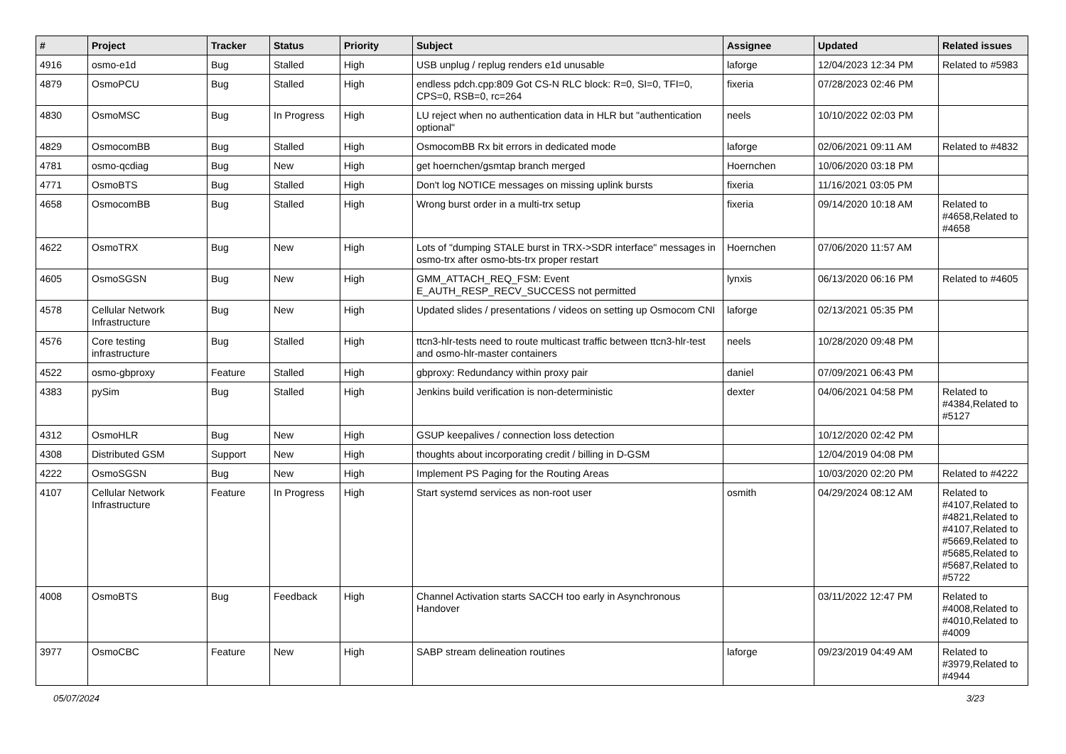| # | Project | Tracker | Status | Priority | Subject | Assignee | Updated | Related issues |
| --- | --- | --- | --- | --- | --- | --- | --- | --- |
| 4916 | osmo-e1d | Bug | Stalled | High | USB unplug / replug renders e1d unusable | laforge | 12/04/2023 12:34 PM | Related to #5983 |
| 4879 | OsmoPCU | Bug | Stalled | High | endless pdch.cpp:809 Got CS-N RLC block: R=0, SI=0, TFI=0, CPS=0, RSB=0, rc=264 | fixeria | 07/28/2023 02:46 PM | |
| 4830 | OsmoMSC | Bug | In Progress | High | LU reject when no authentication data in HLR but "authentication optional" | neels | 10/10/2022 02:03 PM | |
| 4829 | OsmocomBB | Bug | Stalled | High | OsmocomBB Rx bit errors in dedicated mode | laforge | 02/06/2021 09:11 AM | Related to #4832 |
| 4781 | osmo-qcdiag | Bug | New | High | get hoernchen/gsmtap branch merged | Hoernchen | 10/06/2020 03:18 PM | |
| 4771 | OsmoBTS | Bug | Stalled | High | Don't log NOTICE messages on missing uplink bursts | fixeria | 11/16/2021 03:05 PM | |
| 4658 | OsmocomBB | Bug | Stalled | High | Wrong burst order in a multi-trx setup | fixeria | 09/14/2020 10:18 AM | Related to #4658,Related to #4658 |
| 4622 | OsmoTRX | Bug | New | High | Lots of "dumping STALE burst in TRX->SDR interface" messages in osmo-trx after osmo-bts-trx proper restart | Hoernchen | 07/06/2020 11:57 AM | |
| 4605 | OsmoSGSN | Bug | New | High | GMM_ATTACH_REQ_FSM: Event E_AUTH_RESP_RECV_SUCCESS not permitted | lynxis | 06/13/2020 06:16 PM | Related to #4605 |
| 4578 | Cellular Network Infrastructure | Bug | New | High | Updated slides / presentations / videos on setting up Osmocom CNI | laforge | 02/13/2021 05:35 PM | |
| 4576 | Core testing infrastructure | Bug | Stalled | High | ttcn3-hlr-tests need to route multicast traffic between ttcn3-hlr-test and osmo-hlr-master containers | neels | 10/28/2020 09:48 PM | |
| 4522 | osmo-gbproxy | Feature | Stalled | High | gbproxy: Redundancy within proxy pair | daniel | 07/09/2021 06:43 PM | |
| 4383 | pySim | Bug | Stalled | High | Jenkins build verification is non-deterministic | dexter | 04/06/2021 04:58 PM | Related to #4384,Related to #5127 |
| 4312 | OsmoHLR | Bug | New | High | GSUP keepalives / connection loss detection | | 10/12/2020 02:42 PM | |
| 4308 | Distributed GSM | Support | New | High | thoughts about incorporating credit / billing in D-GSM | | 12/04/2019 04:08 PM | |
| 4222 | OsmoSGSN | Bug | New | High | Implement PS Paging for the Routing Areas | | 10/03/2020 02:20 PM | Related to #4222 |
| 4107 | Cellular Network Infrastructure | Feature | In Progress | High | Start systemd services as non-root user | osmith | 04/29/2024 08:12 AM | Related to #4107,Related to #4821,Related to #4107,Related to #5669,Related to #5685,Related to #5687,Related to #5722 |
| 4008 | OsmoBTS | Bug | Feedback | High | Channel Activation starts SACCH too early in Asynchronous Handover | | 03/11/2022 12:47 PM | Related to #4008,Related to #4010,Related to #4009 |
| 3977 | OsmoCBC | Feature | New | High | SABP stream delineation routines | laforge | 09/23/2019 04:49 AM | Related to #3979,Related to #4944 |
05/07/2024 3/23